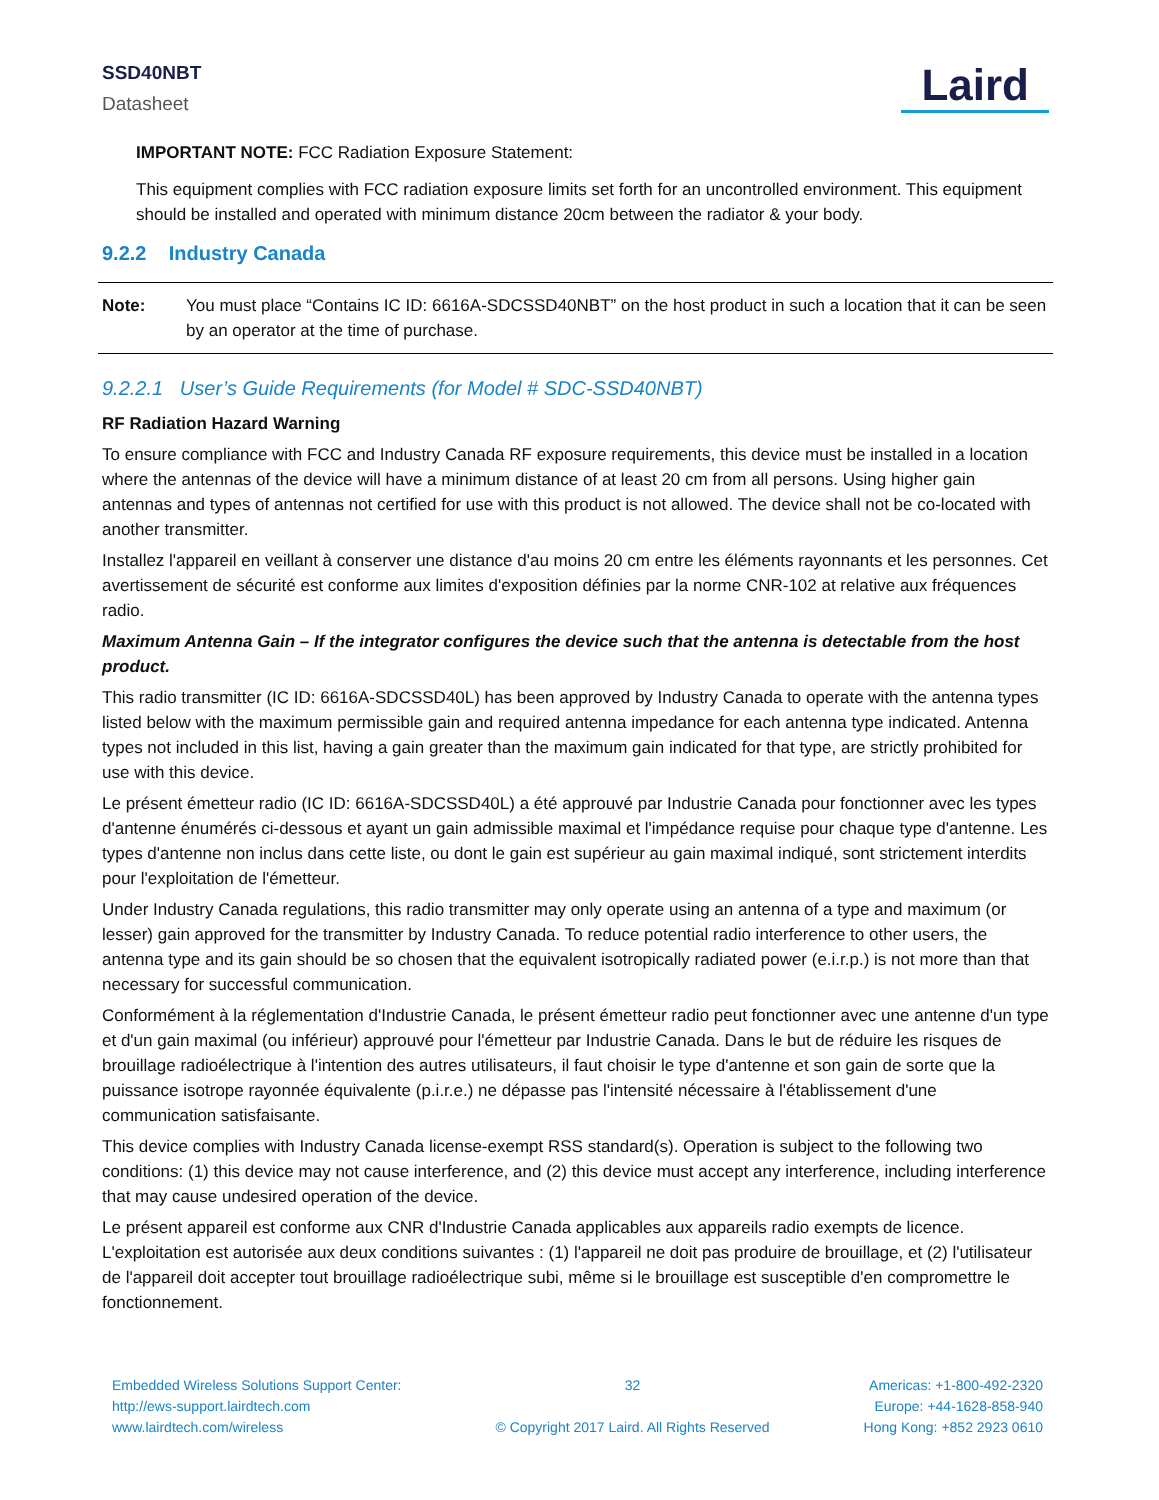SSD40NBT
Datasheet
Laird
IMPORTANT NOTE: FCC Radiation Exposure Statement:
This equipment complies with FCC radiation exposure limits set forth for an uncontrolled environment. This equipment should be installed and operated with minimum distance 20cm between the radiator & your body.
9.2.2 Industry Canada
Note: You must place “Contains IC ID: 6616A-SDCSSD40NBT” on the host product in such a location that it can be seen by an operator at the time of purchase.
9.2.2.1 User’s Guide Requirements (for Model # SDC-SSD40NBT)
RF Radiation Hazard Warning
To ensure compliance with FCC and Industry Canada RF exposure requirements, this device must be installed in a location where the antennas of the device will have a minimum distance of at least 20 cm from all persons. Using higher gain antennas and types of antennas not certified for use with this product is not allowed. The device shall not be co-located with another transmitter.
Installez l'appareil en veillant à conserver une distance d'au moins 20 cm entre les éléments rayonnants et les personnes. Cet avertissement de sécurité est conforme aux limites d'exposition définies par la norme CNR-102 at relative aux fréquences radio.
Maximum Antenna Gain – If the integrator configures the device such that the antenna is detectable from the host product.
This radio transmitter (IC ID: 6616A-SDCSSD40L) has been approved by Industry Canada to operate with the antenna types listed below with the maximum permissible gain and required antenna impedance for each antenna type indicated. Antenna types not included in this list, having a gain greater than the maximum gain indicated for that type, are strictly prohibited for use with this device.
Le présent émetteur radio (IC ID: 6616A-SDCSSD40L) a été approuvé par Industrie Canada pour fonctionner avec les types d'antenne énumérés ci-dessous et ayant un gain admissible maximal et l'impédance requise pour chaque type d'antenne. Les types d'antenne non inclus dans cette liste, ou dont le gain est supérieur au gain maximal indiqué, sont strictement interdits pour l'exploitation de l'émetteur.
Under Industry Canada regulations, this radio transmitter may only operate using an antenna of a type and maximum (or lesser) gain approved for the transmitter by Industry Canada. To reduce potential radio interference to other users, the antenna type and its gain should be so chosen that the equivalent isotropically radiated power (e.i.r.p.) is not more than that necessary for successful communication.
Conformément à la réglementation d'Industrie Canada, le présent émetteur radio peut fonctionner avec une antenne d'un type et d'un gain maximal (ou inférieur) approuvé pour l'émetteur par Industrie Canada. Dans le but de réduire les risques de brouillage radioélectrique à l'intention des autres utilisateurs, il faut choisir le type d'antenne et son gain de sorte que la puissance isotrope rayonnée équivalente (p.i.r.e.) ne dépasse pas l'intensité nécessaire à l'établissement d'une communication satisfaisante.
This device complies with Industry Canada license-exempt RSS standard(s). Operation is subject to the following two conditions: (1) this device may not cause interference, and (2) this device must accept any interference, including interference that may cause undesired operation of the device.
Le présent appareil est conforme aux CNR d'Industrie Canada applicables aux appareils radio exempts de licence. L'exploitation est autorisée aux deux conditions suivantes : (1) l'appareil ne doit pas produire de brouillage, et (2) l'utilisateur de l'appareil doit accepter tout brouillage radioélectrique subi, même si le brouillage est susceptible d'en compromettre le fonctionnement.
Embedded Wireless Solutions Support Center:
http://ews-support.lairdtech.com
www.lairdtech.com/wireless
32
© Copyright 2017 Laird. All Rights Reserved
Americas: +1-800-492-2320
Europe: +44-1628-858-940
Hong Kong: +852 2923 0610